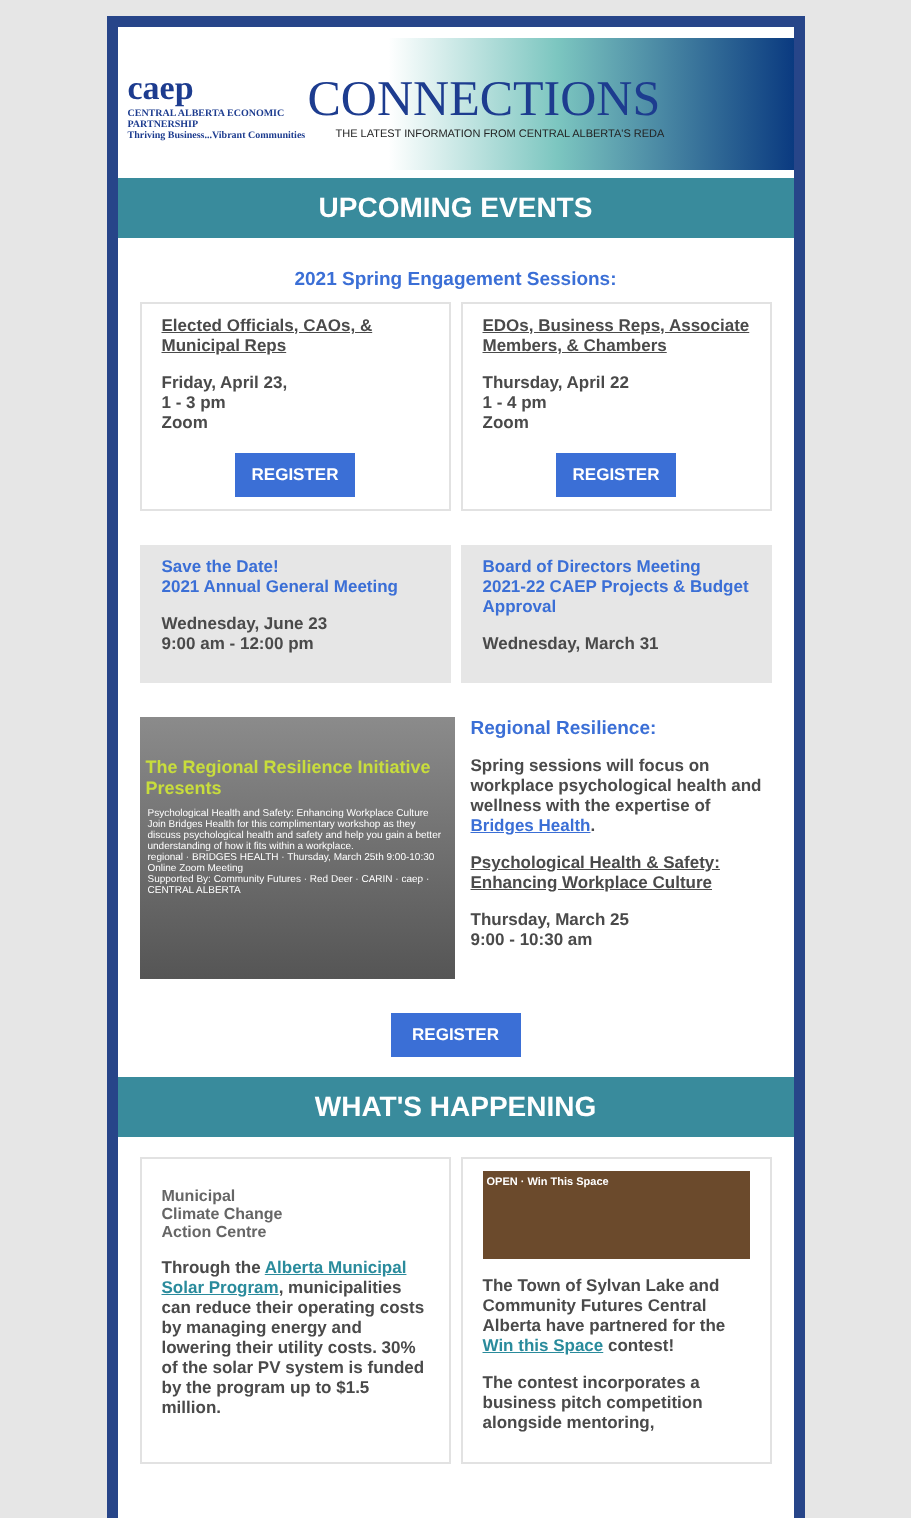caep
CENTRAL ALBERTA ECONOMIC PARTNERSHIP
Thriving Business...Vibrant Communities
CONNECTIONS
THE LATEST INFORMATION FROM CENTRAL ALBERTA'S REDA
UPCOMING EVENTS
2021 Spring Engagement Sessions:
Elected Officials, CAOs, & Municipal Reps
Friday, April 23,
1 - 3 pm
Zoom
REGISTER
EDOs, Business Reps, Associate Members, & Chambers
Thursday, April 22
1 - 4 pm
Zoom
REGISTER
Save the Date!
2021 Annual General Meeting
Wednesday, June 23
9:00 am - 12:00 pm
Board of Directors Meeting
2021-22 CAEP Projects & Budget Approval
Wednesday, March 31
The Regional Resilience Initiative Presents
Psychological Health and Safety: Enhancing Workplace Culture
Join Bridges Health for this complimentary workshop as they discuss psychological health and safety and help you gain a better understanding of how it fits within a workplace.
regional · BRIDGES HEALTH · Thursday, March 25th 9:00-10:30 Online Zoom Meeting
Supported By: Community Futures · Red Deer · CARIN · caep · CENTRAL ALBERTA
Regional Resilience:
Spring sessions will focus on workplace psychological health and wellness with the expertise of Bridges Health.
Psychological Health & Safety: Enhancing Workplace Culture
Thursday, March 25
9:00 - 10:30 am
REGISTER
WHAT'S HAPPENING
Municipal
Climate Change
Action Centre
Through the Alberta Municipal Solar Program, municipalities can reduce their operating costs by managing energy and lowering their utility costs. 30% of the solar PV system is funded by the program up to $1.5 million.
OPEN · Win This Space
The Town of Sylvan Lake and Community Futures Central Alberta have partnered for the Win this Space contest!
The contest incorporates a business pitch competition alongside mentoring,